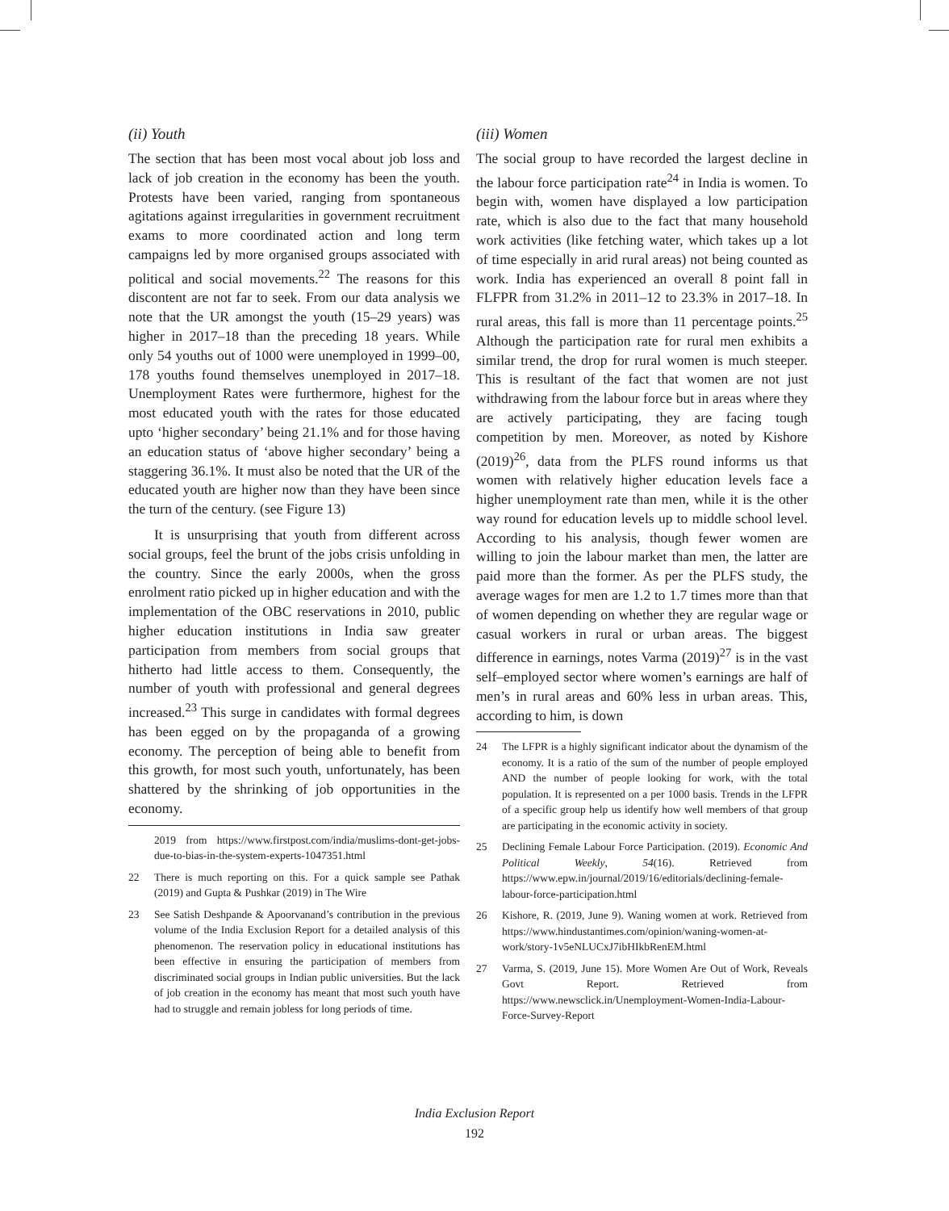(ii) Youth
The section that has been most vocal about job loss and lack of job creation in the economy has been the youth. Protests have been varied, ranging from spontaneous agitations against irregularities in government recruitment exams to more coordinated action and long term campaigns led by more organised groups associated with political and social movements.<sup>22</sup> The reasons for this discontent are not far to seek. From our data analysis we note that the UR amongst the youth (15–29 years) was higher in 2017–18 than the preceding 18 years. While only 54 youths out of 1000 were unemployed in 1999–00, 178 youths found themselves unemployed in 2017–18. Unemployment Rates were furthermore, highest for the most educated youth with the rates for those educated upto ‘higher secondary’ being 21.1% and for those having an education status of ‘above higher secondary’ being a staggering 36.1%. It must also be noted that the UR of the educated youth are higher now than they have been since the turn of the century. (see Figure 13)
It is unsurprising that youth from different across social groups, feel the brunt of the jobs crisis unfolding in the country. Since the early 2000s, when the gross enrolment ratio picked up in higher education and with the implementation of the OBC reservations in 2010, public higher education institutions in India saw greater participation from members from social groups that hitherto had little access to them. Consequently, the number of youth with professional and general degrees increased.<sup>23</sup> This surge in candidates with formal degrees has been egged on by the propaganda of a growing economy. The perception of being able to benefit from this growth, for most such youth, unfortunately, has been shattered by the shrinking of job opportunities in the economy.
2019 from https://www.firstpost.com/india/muslims-dont-get-jobs-due-to-bias-in-the-system-experts-1047351.html
22 There is much reporting on this. For a quick sample see Pathak (2019) and Gupta & Pushkar (2019) in The Wire
23 See Satish Deshpande & Apoorvanand’s contribution in the previous volume of the India Exclusion Report for a detailed analysis of this phenomenon. The reservation policy in educational institutions has been effective in ensuring the participation of members from discriminated social groups in Indian public universities. But the lack of job creation in the economy has meant that most such youth have had to struggle and remain jobless for long periods of time.
(iii) Women
The social group to have recorded the largest decline in the labour force participation rate<sup>24</sup> in India is women. To begin with, women have displayed a low participation rate, which is also due to the fact that many household work activities (like fetching water, which takes up a lot of time especially in arid rural areas) not being counted as work. India has experienced an overall 8 point fall in FLFPR from 31.2% in 2011–12 to 23.3% in 2017–18. In rural areas, this fall is more than 11 percentage points.<sup>25</sup> Although the participation rate for rural men exhibits a similar trend, the drop for rural women is much steeper. This is resultant of the fact that women are not just withdrawing from the labour force but in areas where they are actively participating, they are facing tough competition by men. Moreover, as noted by Kishore (2019)<sup>26</sup>, data from the PLFS round informs us that women with relatively higher education levels face a higher unemployment rate than men, while it is the other way round for education levels up to middle school level. According to his analysis, though fewer women are willing to join the labour market than men, the latter are paid more than the former. As per the PLFS study, the average wages for men are 1.2 to 1.7 times more than that of women depending on whether they are regular wage or casual workers in rural or urban areas. The biggest difference in earnings, notes Varma (2019)<sup>27</sup> is in the vast self–employed sector where women’s earnings are half of men’s in rural areas and 60% less in urban areas. This, according to him, is down
24 The LFPR is a highly significant indicator about the dynamism of the economy. It is a ratio of the sum of the number of people employed AND the number of people looking for work, with the total population. It is represented on a per 1000 basis. Trends in the LFPR of a specific group help us identify how well members of that group are participating in the economic activity in society.
25 Declining Female Labour Force Participation. (2019). Economic And Political Weekly, 54(16). Retrieved from https://www.epw.in/journal/2019/16/editorials/declining-female-labour-force-participation.html
26 Kishore, R. (2019, June 9). Waning women at work. Retrieved from https://www.hindustantimes.com/opinion/waning-women-at-work/story-1v5eNLUCxJ7ibHIkbRenEM.html
27 Varma, S. (2019, June 15). More Women Are Out of Work, Reveals Govt Report. Retrieved from https://www.newsclick.in/Unemployment-Women-India-Labour-Force-Survey-Report
India Exclusion Report
192